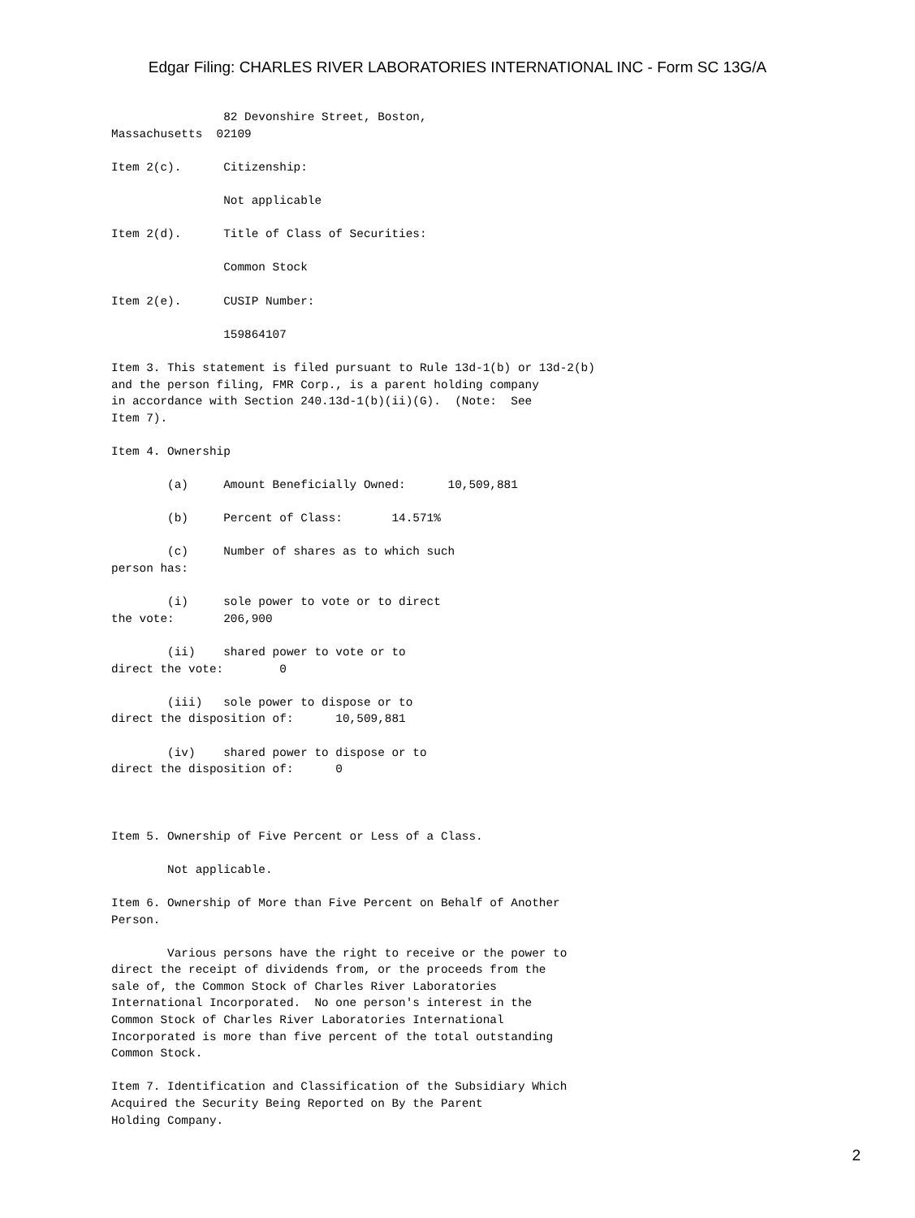Edgar Filing: CHARLES RIVER LABORATORIES INTERNATIONAL INC - Form SC 13G/A
                82 Devonshire Street, Boston,
Massachusetts  02109

Item 2(c).      Citizenship:

                Not applicable

Item 2(d).      Title of Class of Securities:

                Common Stock

Item 2(e).      CUSIP Number:

                159864107

Item 3. This statement is filed pursuant to Rule 13d-1(b) or 13d-2(b)
and the person filing, FMR Corp., is a parent holding company
in accordance with Section 240.13d-1(b)(ii)(G).  (Note:  See
Item 7).

Item 4. Ownership

        (a)     Amount Beneficially Owned:      10,509,881

        (b)     Percent of Class:       14.571%

        (c)     Number of shares as to which such
person has:

        (i)     sole power to vote or to direct
the vote:       206,900

        (ii)    shared power to vote or to
direct the vote:        0

        (iii)   sole power to dispose or to
direct the disposition of:      10,509,881

        (iv)    shared power to dispose or to
direct the disposition of:      0



Item 5. Ownership of Five Percent or Less of a Class.

        Not applicable.

Item 6. Ownership of More than Five Percent on Behalf of Another
Person.

        Various persons have the right to receive or the power to
direct the receipt of dividends from, or the proceeds from the
sale of, the Common Stock of Charles River Laboratories
International Incorporated.  No one person's interest in the
Common Stock of Charles River Laboratories International
Incorporated is more than five percent of the total outstanding
Common Stock.

Item 7. Identification and Classification of the Subsidiary Which
Acquired the Security Being Reported on By the Parent
Holding Company.
2